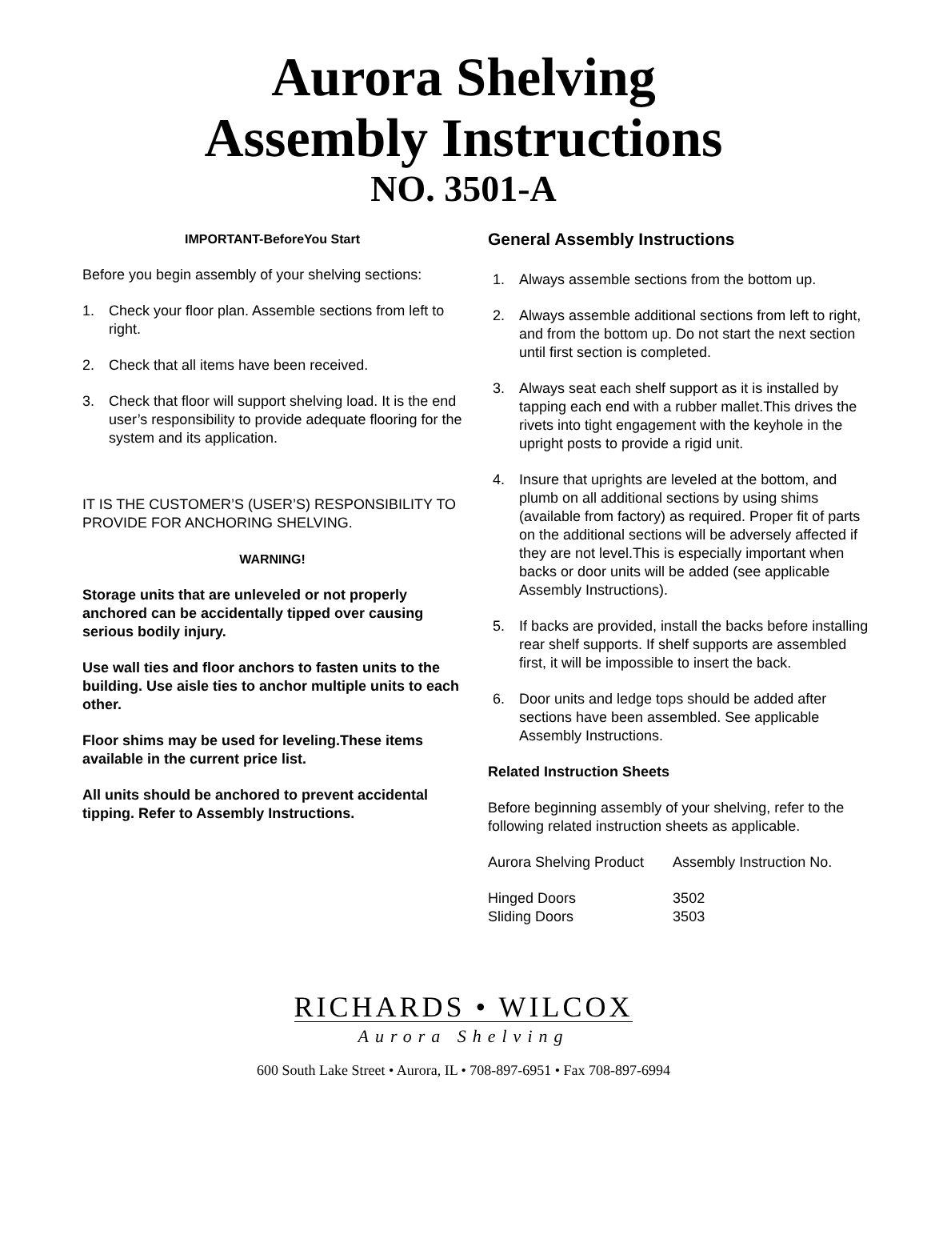Aurora Shelving
Assembly Instructions
NO. 3501-A
IMPORTANT-BeforeYou Start
Before you begin assembly of your shelving sections:
1. Check your floor plan. Assemble sections from left to right.
2. Check that all items have been received.
3. Check that floor will support shelving load. It is the end user’s responsibility to provide adequate flooring for the system and its application.
IT IS THE CUSTOMER’S (USER’S) RESPONSIBILITY TO PROVIDE FOR ANCHORING SHELVING.
WARNING!
Storage units that are unleveled or not properly anchored can be accidentally tipped over causing serious bodily injury.
Use wall ties and floor anchors to fasten units to the building. Use aisle ties to anchor multiple units to each other.
Floor shims may be used for leveling.These items available in the current price list.
All units should be anchored to prevent accidental tipping. Refer to Assembly Instructions.
General Assembly Instructions
1. Always assemble sections from the bottom up.
2. Always assemble additional sections from left to right, and from the bottom up. Do not start the next section until first section is completed.
3. Always seat each shelf support as it is installed by tapping each end with a rubber mallet.This drives the rivets into tight engagement with the keyhole in the upright posts to provide a rigid unit.
4. Insure that uprights are leveled at the bottom, and plumb on all additional sections by using shims (available from factory) as required. Proper fit of parts on the additional sections will be adversely affected if they are not level.This is especially important when backs or door units will be added (see applicable Assembly Instructions).
5. If backs are provided, install the backs before installing rear shelf supports. If shelf supports are assembled first, it will be impossible to insert the back.
6. Door units and ledge tops should be added after sections have been assembled. See applicable Assembly Instructions.
Related Instruction Sheets
Before beginning assembly of your shelving, refer to the following related instruction sheets as applicable.
| Aurora Shelving Product | Assembly Instruction No. |
| Hinged Doors | 3502 |
| Sliding Doors | 3503 |
RICHARDS • WILCOX
Aurora Shelving
600 South Lake Street • Aurora, IL • 708-897-6951 • Fax 708-897-6994